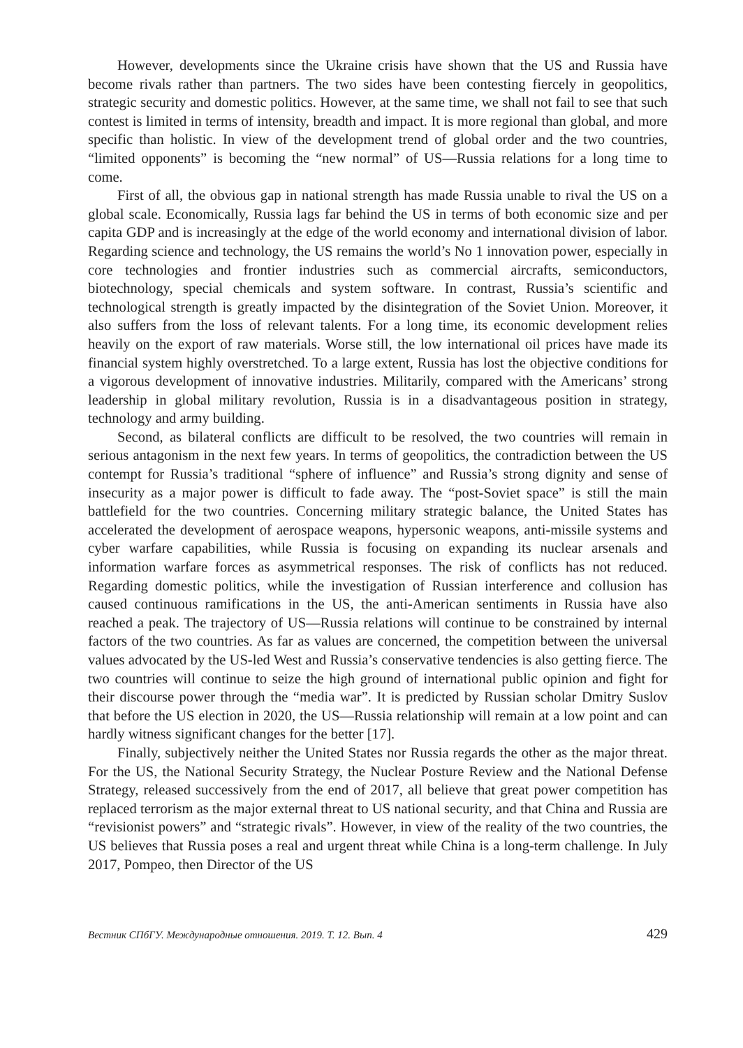However, developments since the Ukraine crisis have shown that the US and Russia have become rivals rather than partners. The two sides have been contesting fiercely in geopolitics, strategic security and domestic politics. However, at the same time, we shall not fail to see that such contest is limited in terms of intensity, breadth and impact. It is more regional than global, and more specific than holistic. In view of the development trend of global order and the two countries, “limited opponents” is becoming the “new normal” of US—Russia relations for a long time to come.
First of all, the obvious gap in national strength has made Russia unable to rival the US on a global scale. Economically, Russia lags far behind the US in terms of both economic size and per capita GDP and is increasingly at the edge of the world economy and international division of labor. Regarding science and technology, the US remains the world’s No 1 innovation power, especially in core technologies and frontier industries such as commercial aircrafts, semiconductors, biotechnology, special chemicals and system software. In contrast, Russia’s scientific and technological strength is greatly impacted by the disintegration of the Soviet Union. Moreover, it also suffers from the loss of relevant talents. For a long time, its economic development relies heavily on the export of raw materials. Worse still, the low international oil prices have made its financial system highly overstretched. To a large extent, Russia has lost the objective conditions for a vigorous development of innovative industries. Militarily, compared with the Americans’ strong leadership in global military revolution, Russia is in a disadvantageous position in strategy, technology and army building.
Second, as bilateral conflicts are difficult to be resolved, the two countries will remain in serious antagonism in the next few years. In terms of geopolitics, the contradiction between the US contempt for Russia’s traditional “sphere of influence” and Russia’s strong dignity and sense of insecurity as a major power is difficult to fade away. The “post-Soviet space” is still the main battlefield for the two countries. Concerning military strategic balance, the United States has accelerated the development of aerospace weapons, hypersonic weapons, anti-missile systems and cyber warfare capabilities, while Russia is focusing on expanding its nuclear arsenals and information warfare forces as asymmetrical responses. The risk of conflicts has not reduced. Regarding domestic politics, while the investigation of Russian interference and collusion has caused continuous ramifications in the US, the anti-American sentiments in Russia have also reached a peak. The trajectory of US—Russia relations will continue to be constrained by internal factors of the two countries. As far as values are concerned, the competition between the universal values advocated by the US-led West and Russia’s conservative tendencies is also getting fierce. The two countries will continue to seize the high ground of international public opinion and fight for their discourse power through the “media war”. It is predicted by Russian scholar Dmitry Suslov that before the US election in 2020, the US—Russia relationship will remain at a low point and can hardly witness significant changes for the better [17].
Finally, subjectively neither the United States nor Russia regards the other as the major threat. For the US, the National Security Strategy, the Nuclear Posture Review and the National Defense Strategy, released successively from the end of 2017, all believe that great power competition has replaced terrorism as the major external threat to US national security, and that China and Russia are “revisionist powers” and “strategic rivals”. However, in view of the reality of the two countries, the US believes that Russia poses a real and urgent threat while China is a long-term challenge. In July 2017, Pompeo, then Director of the US
Вестник СПбГУ. Международные отношения. 2019. Т. 12. Вып. 4 429